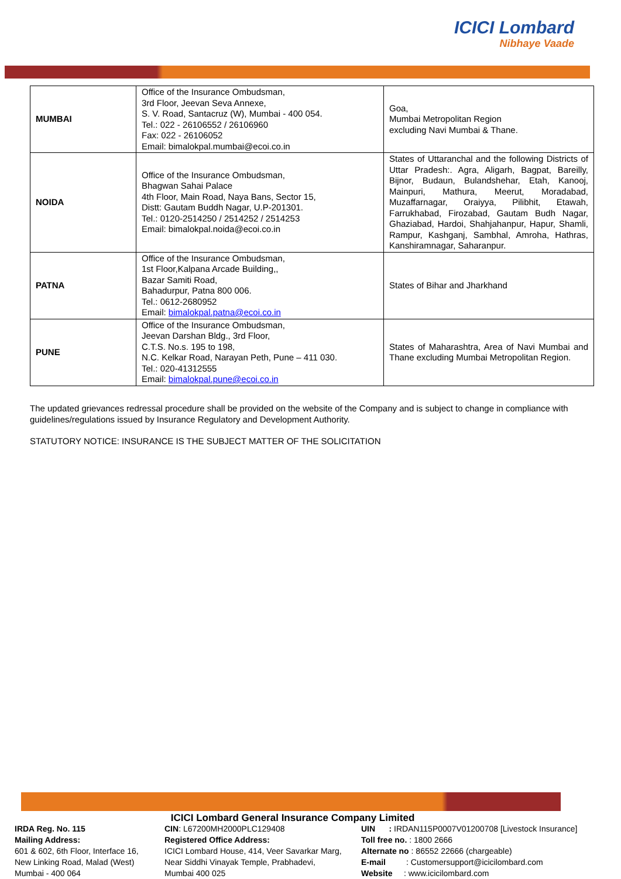ICICI Lombard
Nibhaye Vaade
| MUMBAI | Office of the Insurance Ombudsman, 3rd Floor, Jeevan Seva Annexe, S. V. Road, Santacruz (W), Mumbai - 400 054. Tel.: 022 - 26106552 / 26106960 Fax: 022 - 26106052 Email: bimalokpal.mumbai@ecoi.co.in | Goa, Mumbai Metropolitan Region excluding Navi Mumbai & Thane. |
| NOIDA | Office of the Insurance Ombudsman, Bhagwan Sahai Palace 4th Floor, Main Road, Naya Bans, Sector 15, Distt: Gautam Buddh Nagar, U.P-201301. Tel.: 0120-2514250 / 2514252 / 2514253 Email: bimalokpal.noida@ecoi.co.in | States of Uttaranchal and the following Districts of Uttar Pradesh:. Agra, Aligarh, Bagpat, Bareilly, Bijnor, Budaun, Bulandshehar, Etah, Kanooj, Mainpuri, Mathura, Meerut, Moradabad, Muzaffarnagar, Oraiyya, Pilibhit, Etawah, Farrukhabad, Firozabad, Gautam Budh Nagar, Ghaziabad, Hardoi, Shahjahanpur, Hapur, Shamli, Rampur, Kashganj, Sambhal, Amroha, Hathras, Kanshiramnagar, Saharanpur. |
| PATNA | Office of the Insurance Ombudsman, 1st Floor,Kalpana Arcade Building,, Bazar Samiti Road, Bahadurpur, Patna 800 006. Tel.: 0612-2680952 Email: bimalokpal.patna@ecoi.co.in | States of Bihar and Jharkhand |
| PUNE | Office of the Insurance Ombudsman, Jeevan Darshan Bldg., 3rd Floor, C.T.S. No.s. 195 to 198, N.C. Kelkar Road, Narayan Peth, Pune – 411 030. Tel.: 020-41312555 Email: bimalokpal.pune@ecoi.co.in | States of Maharashtra, Area of Navi Mumbai and Thane excluding Mumbai Metropolitan Region. |
The updated grievances redressal procedure shall be provided on the website of the Company and is subject to change in compliance with guidelines/regulations issued by Insurance Regulatory and Development Authority.
STATUTORY NOTICE: INSURANCE IS THE SUBJECT MATTER OF THE SOLICITATION
ICICI Lombard General Insurance Company Limited
IRDA Reg. No. 115
Mailing Address:
601 & 602, 6th Floor, Interface 16,
New Linking Road, Malad (West)
Mumbai - 400 064
CIN: L67200MH2000PLC129408
Registered Office Address:
ICICI Lombard House, 414, Veer Savarkar Marg,
Near Siddhi Vinayak Temple, Prabhadevi,
Mumbai 400 025
UIN : IRDAN115P0007V01200708 [Livestock Insurance]
Toll free no. : 1800 2666
Alternate no : 86552 22666 (chargeable)
E-mail : Customersupport@icicilombard.com
Website : www.icicilombard.com